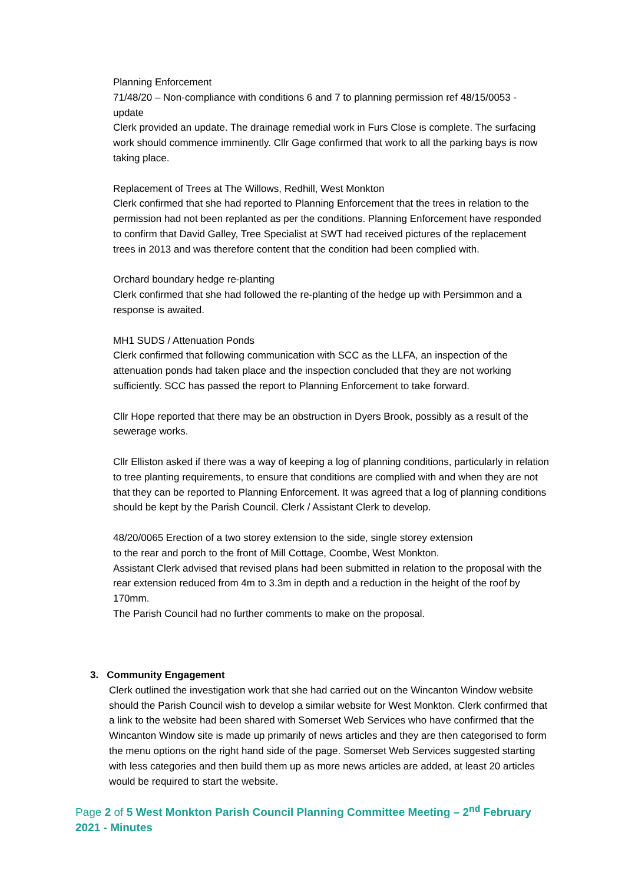Planning Enforcement
71/48/20 – Non-compliance with conditions 6 and 7 to planning permission ref 48/15/0053 - update
Clerk provided an update. The drainage remedial work in Furs Close is complete. The surfacing work should commence imminently. Cllr Gage confirmed that work to all the parking bays is now taking place.
Replacement of Trees at The Willows, Redhill, West Monkton
Clerk confirmed that she had reported to Planning Enforcement that the trees in relation to the permission had not been replanted as per the conditions. Planning Enforcement have responded to confirm that David Galley, Tree Specialist at SWT had received pictures of the replacement trees in 2013 and was therefore content that the condition had been complied with.
Orchard boundary hedge re-planting
Clerk confirmed that she had followed the re-planting of the hedge up with Persimmon and a response is awaited.
MH1 SUDS / Attenuation Ponds
Clerk confirmed that following communication with SCC as the LLFA, an inspection of the attenuation ponds had taken place and the inspection concluded that they are not working sufficiently. SCC has passed the report to Planning Enforcement to take forward.
Cllr Hope reported that there may be an obstruction in Dyers Brook, possibly as a result of the sewerage works.
Cllr Elliston asked if there was a way of keeping a log of planning conditions, particularly in relation to tree planting requirements, to ensure that conditions are complied with and when they are not that they can be reported to Planning Enforcement. It was agreed that a log of planning conditions should be kept by the Parish Council. Clerk / Assistant Clerk to develop.
48/20/0065 Erection of a two storey extension to the side, single storey extension
to the rear and porch to the front of Mill Cottage, Coombe, West Monkton.
Assistant Clerk advised that revised plans had been submitted in relation to the proposal with the rear extension reduced from 4m to 3.3m in depth and a reduction in the height of the roof by 170mm.
The Parish Council had no further comments to make on the proposal.
3. Community Engagement
Clerk outlined the investigation work that she had carried out on the Wincanton Window website should the Parish Council wish to develop a similar website for West Monkton. Clerk confirmed that a link to the website had been shared with Somerset Web Services who have confirmed that the Wincanton Window site is made up primarily of news articles and they are then categorised to form the menu options on the right hand side of the page. Somerset Web Services suggested starting with less categories and then build them up as more news articles are added, at least 20 articles would be required to start the website.
Page 2 of 5 West Monkton Parish Council Planning Committee Meeting – 2<sup>nd</sup> February 2021 - Minutes